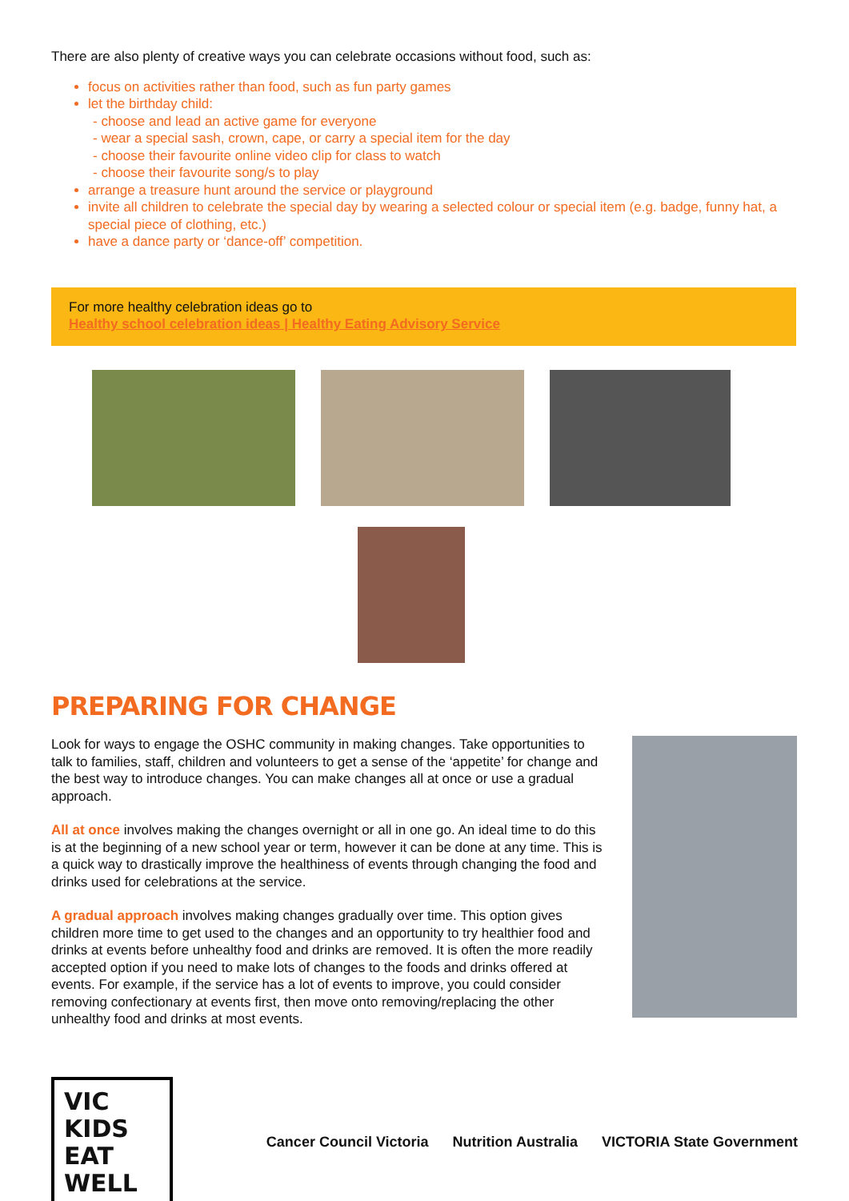There are also plenty of creative ways you can celebrate occasions without food, such as:
focus on activities rather than food, such as fun party games
let the birthday child:
- choose and lead an active game for everyone
- wear a special sash, crown, cape, or carry a special item for the day
- choose their favourite online video clip for class to watch
- choose their favourite song/s to play
arrange a treasure hunt around the service or playground
invite all children to celebrate the special day by wearing a selected colour or special item (e.g. badge, funny hat, a special piece of clothing, etc.)
have a dance party or ‘dance-off’ competition.
For more healthy celebration ideas go to
Healthy school celebration ideas | Healthy Eating Advisory Service
PREPARING FOR CHANGE
Look for ways to engage the OSHC community in making changes. Take opportunities to talk to families, staff, children and volunteers to get a sense of the ‘appetite’ for change and the best way to introduce changes. You can make changes all at once or use a gradual approach.
All at once involves making the changes overnight or all in one go. An ideal time to do this is at the beginning of a new school year or term, however it can be done at any time. This is a quick way to drastically improve the healthiness of events through changing the food and drinks used for celebrations at the service.
A gradual approach involves making changes gradually over time. This option gives children more time to get used to the changes and an opportunity to try healthier food and drinks at events before unhealthy food and drinks are removed. It is often the more readily accepted option if you need to make lots of changes to the foods and drinks offered at events. For example, if the service has a lot of events to improve, you could consider removing confectionary at events first, then move onto removing/replacing the other unhealthy food and drinks at most events.
VIC KIDS EAT WELL
Cancer Council Victoria Nutrition Australia VICTORIA State Government